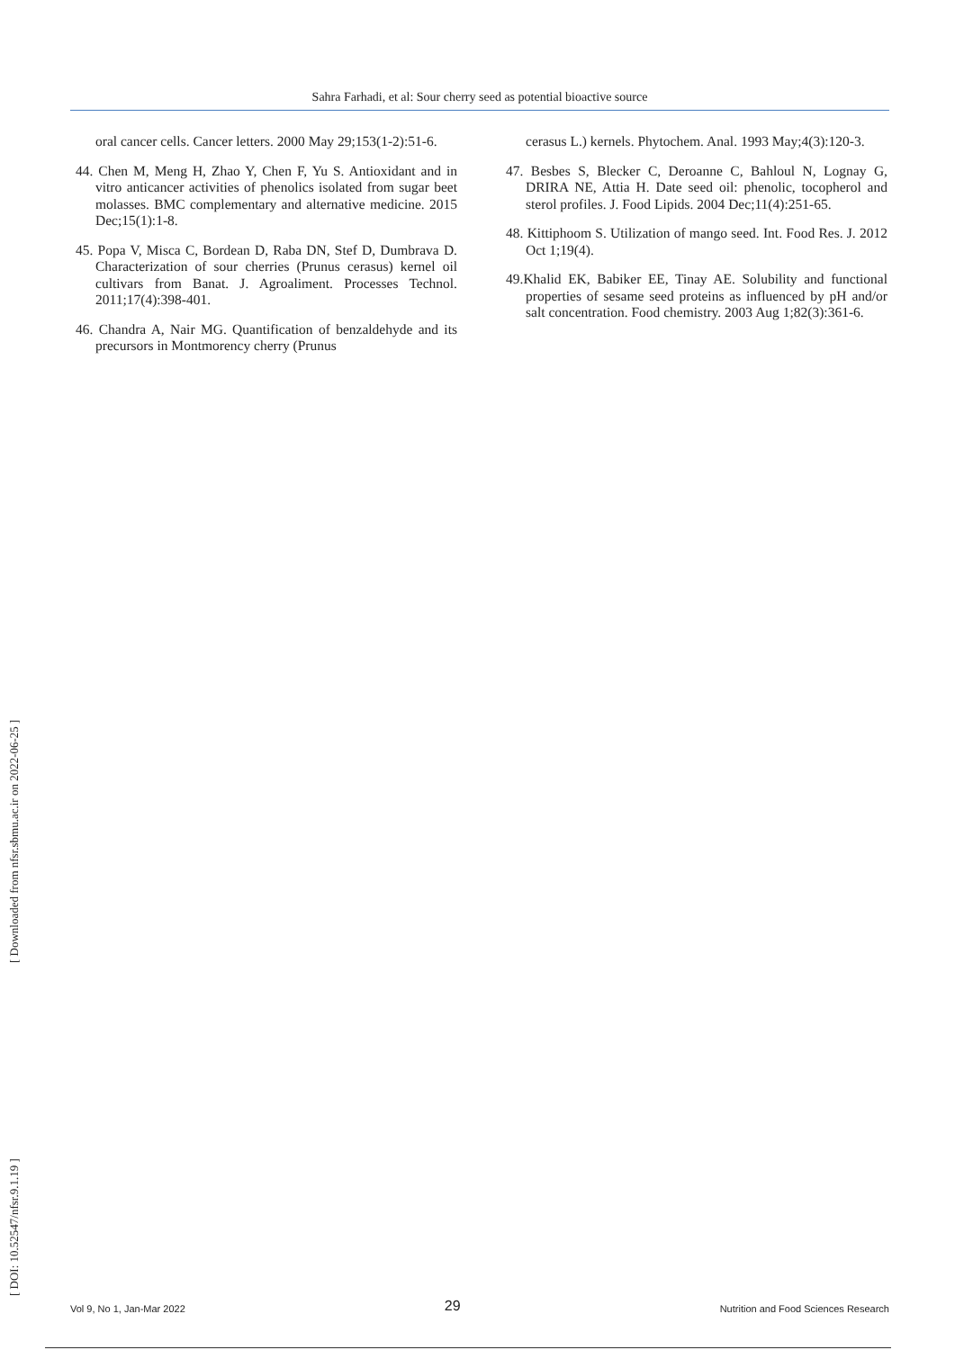Sahra Farhadi, et al: Sour cherry seed as potential bioactive source
oral cancer cells. Cancer letters. 2000 May 29;153(1-2):51-6.
44. Chen M, Meng H, Zhao Y, Chen F, Yu S. Antioxidant and in vitro anticancer activities of phenolics isolated from sugar beet molasses. BMC complementary and alternative medicine. 2015 Dec;15(1):1-8.
45. Popa V, Misca C, Bordean D, Raba DN, Stef D, Dumbrava D. Characterization of sour cherries (Prunus cerasus) kernel oil cultivars from Banat. J. Agroaliment. Processes Technol. 2011;17(4):398-401.
46. Chandra A, Nair MG. Quantification of benzaldehyde and its precursors in Montmorency cherry (Prunus
cerasus L.) kernels. Phytochem. Anal. 1993 May;4(3):120-3.
47. Besbes S, Blecker C, Deroanne C, Bahloul N, Lognay G, DRIRA NE, Attia H. Date seed oil: phenolic, tocopherol and sterol profiles. J. Food Lipids. 2004 Dec;11(4):251-65.
48. Kittiphoom S. Utilization of mango seed. Int. Food Res. J. 2012 Oct 1;19(4).
49.Khalid EK, Babiker EE, Tinay AE. Solubility and functional properties of sesame seed proteins as influenced by pH and/or salt concentration. Food chemistry. 2003 Aug 1;82(3):361-6.
[ DOI: 10.52547/nfsr.9.1.19 ] [ Downloaded from nfsr.sbmu.ac.ir on 2022-06-25 ]
Vol 9, No 1, Jan-Mar 2022 29 Nutrition and Food Sciences Research